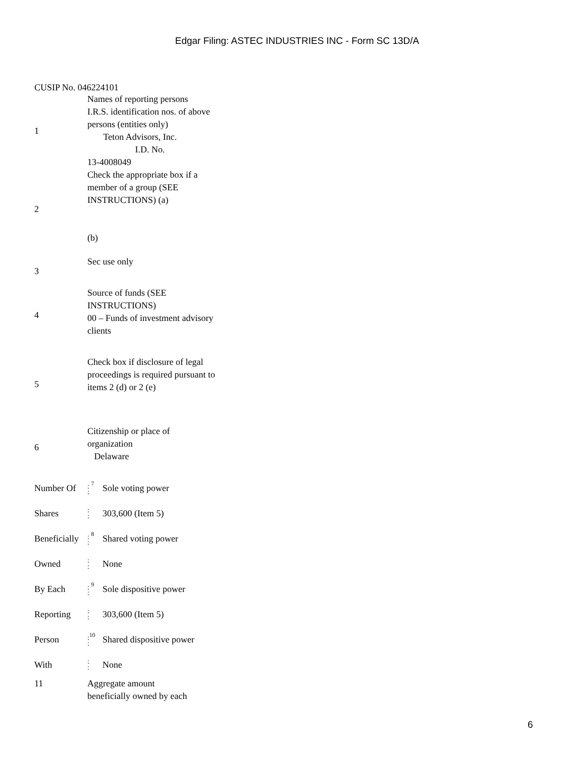Edgar Filing: ASTEC INDUSTRIES INC - Form SC 13D/A
CUSIP No. 046224101
| 1 | Names of reporting persons I.R.S. identification nos. of above persons (entities only) Teton Advisors, Inc. I.D. No. 13-4008049 |
| 2 | Check the appropriate box if a member of a group (SEE INSTRUCTIONS) (a) (b) |
| 3 | Sec use only |
| 4 | Source of funds (SEE INSTRUCTIONS) 00 – Funds of investment advisory clients |
| 5 | Check box if disclosure of legal proceedings is required pursuant to items 2 (d) or 2 (e) |
| 6 | Citizenship or place of organization Delaware |
| Number Of | : <sup>7</sup> : | Sole voting power |
| Shares | : : | 303,600 (Item 5) |
| Beneficially | : <sup>8</sup> : | Shared voting power |
| Owned | : : | None |
| By Each | : <sup>9</sup> : | Sole dispositive power |
| Reporting | : : | 303,600 (Item 5) |
| Person | :<sup>10</sup> : | Shared dispositive power |
| With | : : | None |
| 11 | Aggregate amount beneficially owned by each |
6